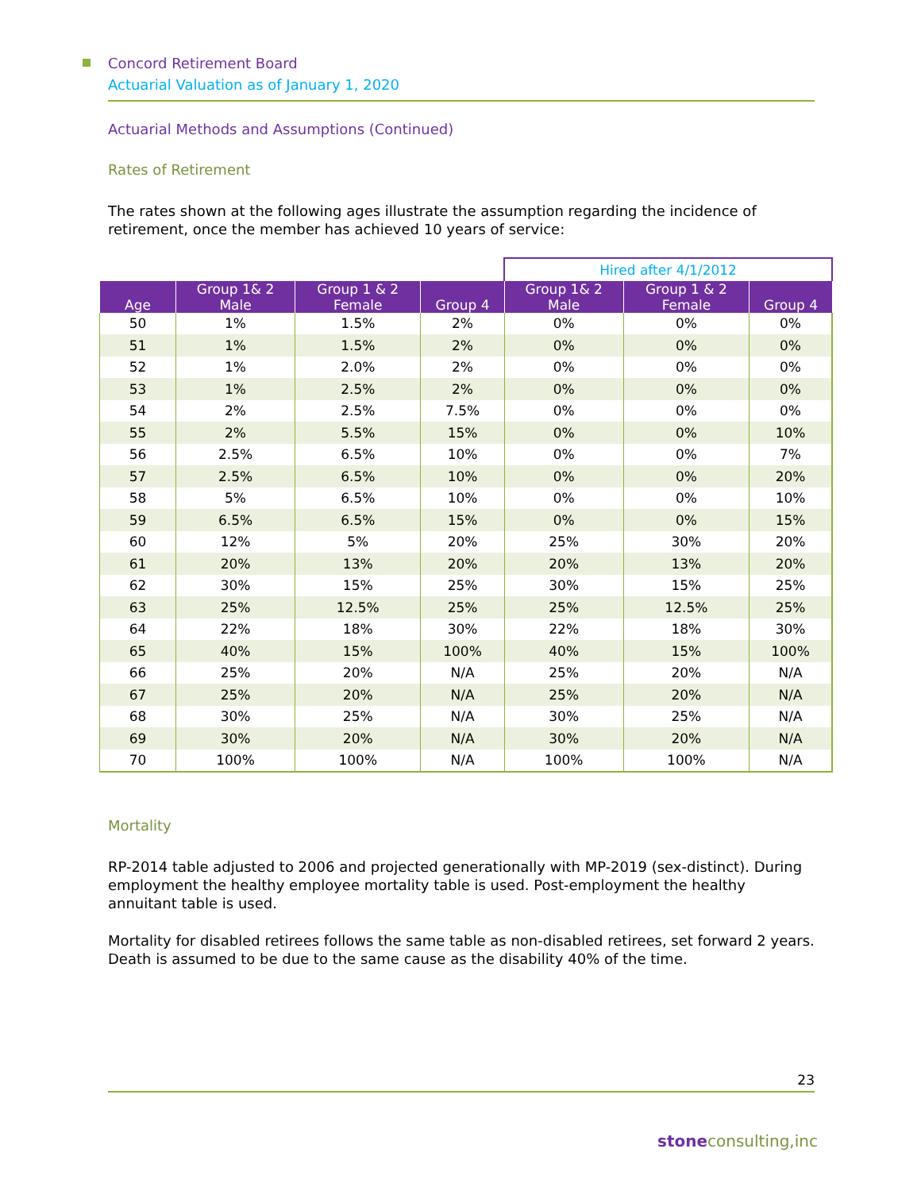Concord Retirement Board
Actuarial Valuation as of January 1, 2020
Actuarial Methods and Assumptions (Continued)
Rates of Retirement
The rates shown at the following ages illustrate the assumption regarding the incidence of retirement, once the member has achieved 10 years of service:
| | | | | Hired after 4/1/2012 | | |
| --- | --- | --- | --- | --- | --- | --- |
| Age | Group 1& 2 Male | Group 1 & 2 Female | Group 4 | Group 1& 2 Male | Group 1 & 2 Female | Group 4 |
| 50 | 1% | 1.5% | 2% | 0% | 0% | 0% |
| 51 | 1% | 1.5% | 2% | 0% | 0% | 0% |
| 52 | 1% | 2.0% | 2% | 0% | 0% | 0% |
| 53 | 1% | 2.5% | 2% | 0% | 0% | 0% |
| 54 | 2% | 2.5% | 7.5% | 0% | 0% | 0% |
| 55 | 2% | 5.5% | 15% | 0% | 0% | 10% |
| 56 | 2.5% | 6.5% | 10% | 0% | 0% | 7% |
| 57 | 2.5% | 6.5% | 10% | 0% | 0% | 20% |
| 58 | 5% | 6.5% | 10% | 0% | 0% | 10% |
| 59 | 6.5% | 6.5% | 15% | 0% | 0% | 15% |
| 60 | 12% | 5% | 20% | 25% | 30% | 20% |
| 61 | 20% | 13% | 20% | 20% | 13% | 20% |
| 62 | 30% | 15% | 25% | 30% | 15% | 25% |
| 63 | 25% | 12.5% | 25% | 25% | 12.5% | 25% |
| 64 | 22% | 18% | 30% | 22% | 18% | 30% |
| 65 | 40% | 15% | 100% | 40% | 15% | 100% |
| 66 | 25% | 20% | N/A | 25% | 20% | N/A |
| 67 | 25% | 20% | N/A | 25% | 20% | N/A |
| 68 | 30% | 25% | N/A | 30% | 25% | N/A |
| 69 | 30% | 20% | N/A | 30% | 20% | N/A |
| 70 | 100% | 100% | N/A | 100% | 100% | N/A |
Mortality
RP-2014 table adjusted to 2006 and projected generationally with MP-2019 (sex-distinct). During employment the healthy employee mortality table is used. Post-employment the healthy annuitant table is used.
Mortality for disabled retirees follows the same table as non-disabled retirees, set forward 2 years. Death is assumed to be due to the same cause as the disability 40% of the time.
23
stone consulting,inc